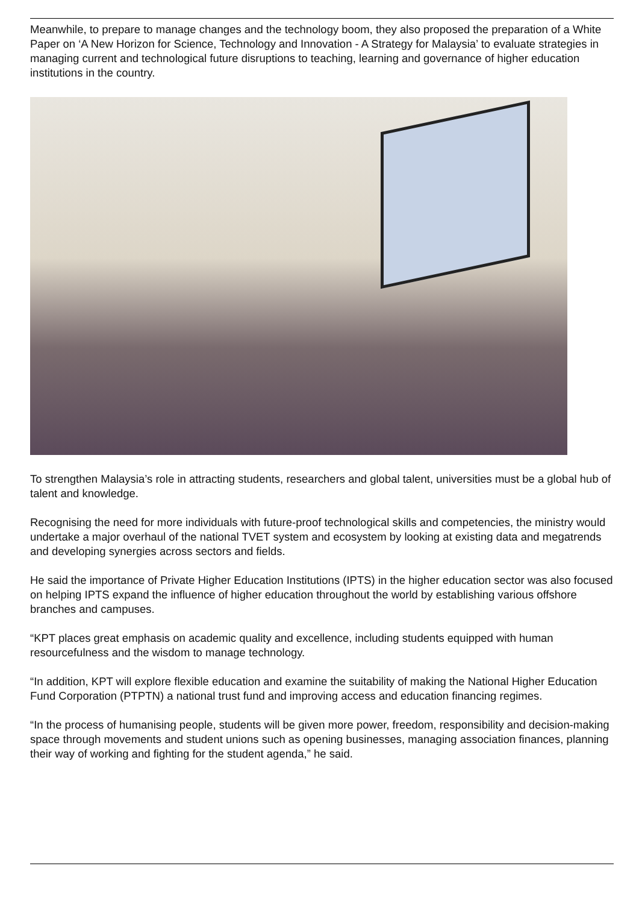Meanwhile, to prepare to manage changes and the technology boom, they also proposed the preparation of a White Paper on ‘A New Horizon for Science, Technology and Innovation - A Strategy for Malaysia’ to evaluate strategies in managing current and technological future disruptions to teaching, learning and governance of higher education institutions in the country.
To strengthen Malaysia’s role in attracting students, researchers and global talent, universities must be a global hub of talent and knowledge.
Recognising the need for more individuals with future-proof technological skills and competencies, the ministry would undertake a major overhaul of the national TVET system and ecosystem by looking at existing data and megatrends and developing synergies across sectors and fields.
He said the importance of Private Higher Education Institutions (IPTS) in the higher education sector was also focused on helping IPTS expand the influence of higher education throughout the world by establishing various offshore branches and campuses.
“KPT places great emphasis on academic quality and excellence, including students equipped with human resourcefulness and the wisdom to manage technology.
“In addition, KPT will explore flexible education and examine the suitability of making the National Higher Education Fund Corporation (PTPTN) a national trust fund and improving access and education financing regimes.
“In the process of humanising people, students will be given more power, freedom, responsibility and decision-making space through movements and student unions such as opening businesses, managing association finances, planning their way of working and fighting for the student agenda,” he said.